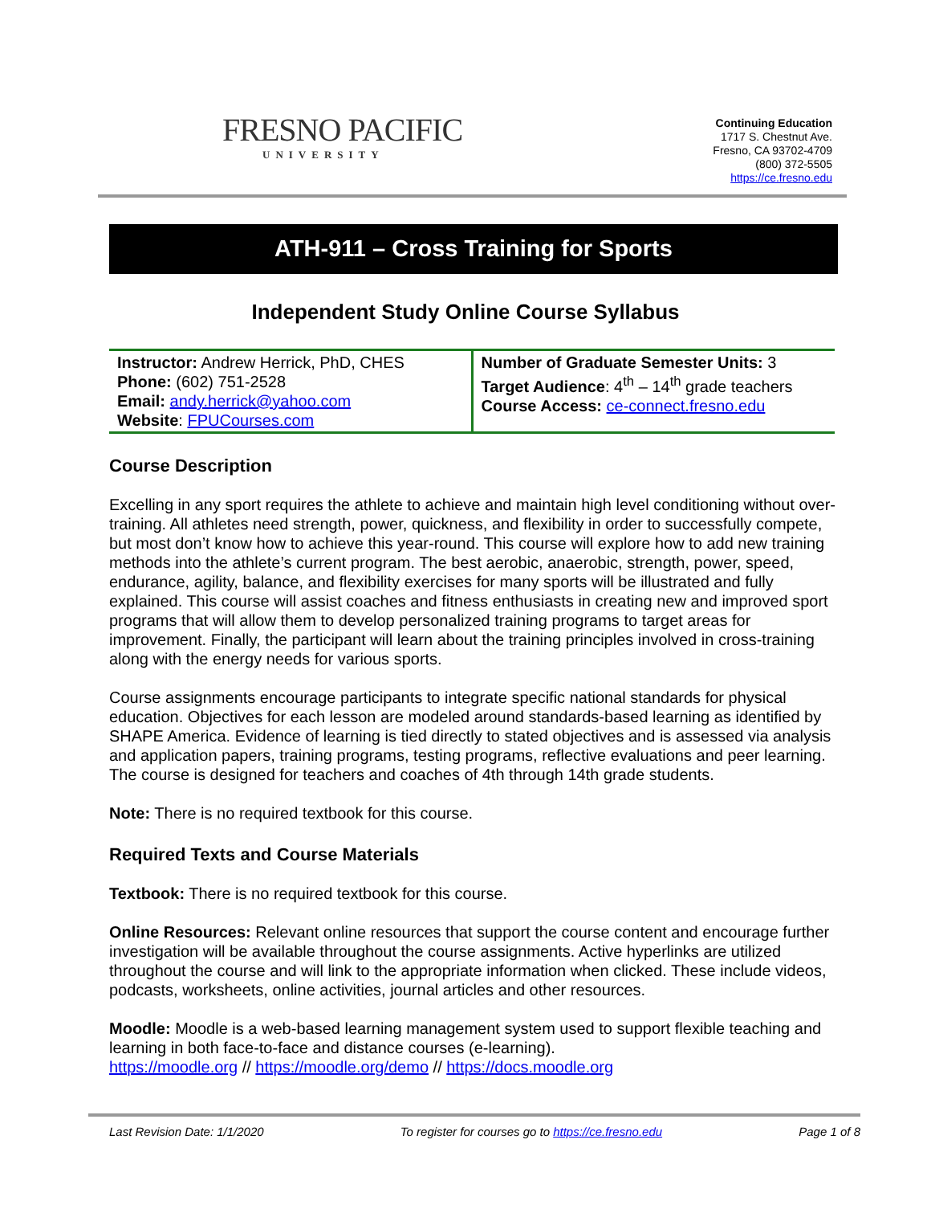FRESNO PACIFIC
UNIVERSITY
Continuing Education
1717 S. Chestnut Ave.
Fresno, CA 93702-4709
(800) 372-5505
https://ce.fresno.edu
ATH-911 – Cross Training for Sports
Independent Study Online Course Syllabus
| Instructor: Andrew Herrick, PhD, CHES Phone: (602) 751-2528 Email: andy.herrick@yahoo.com Website : FPUCourses.com | Number of Graduate Semester Units: 3 Target Audience : 4<sup>th</sup> – 14<sup>th</sup> grade teachers Course Access: ce-connect.fresno.edu |
Course Description
Excelling in any sport requires the athlete to achieve and maintain high level conditioning without over-training. All athletes need strength, power, quickness, and flexibility in order to successfully compete, but most don’t know how to achieve this year-round. This course will explore how to add new training methods into the athlete’s current program. The best aerobic, anaerobic, strength, power, speed, endurance, agility, balance, and flexibility exercises for many sports will be illustrated and fully explained. This course will assist coaches and fitness enthusiasts in creating new and improved sport programs that will allow them to develop personalized training programs to target areas for improvement. Finally, the participant will learn about the training principles involved in cross-training along with the energy needs for various sports.
Course assignments encourage participants to integrate specific national standards for physical education. Objectives for each lesson are modeled around standards-based learning as identified by SHAPE America. Evidence of learning is tied directly to stated objectives and is assessed via analysis and application papers, training programs, testing programs, reflective evaluations and peer learning. The course is designed for teachers and coaches of 4th through 14th grade students.
Note: There is no required textbook for this course.
Required Texts and Course Materials
Textbook: There is no required textbook for this course.
Online Resources: Relevant online resources that support the course content and encourage further investigation will be available throughout the course assignments. Active hyperlinks are utilized throughout the course and will link to the appropriate information when clicked. These include videos, podcasts, worksheets, online activities, journal articles and other resources.
Moodle: Moodle is a web-based learning management system used to support flexible teaching and learning in both face-to-face and distance courses (e-learning).
https://moodle.org // https://moodle.org/demo // https://docs.moodle.org
Last Revision Date: 1/1/2020 To register for courses go to https://ce.fresno.edu Page 1 of 8